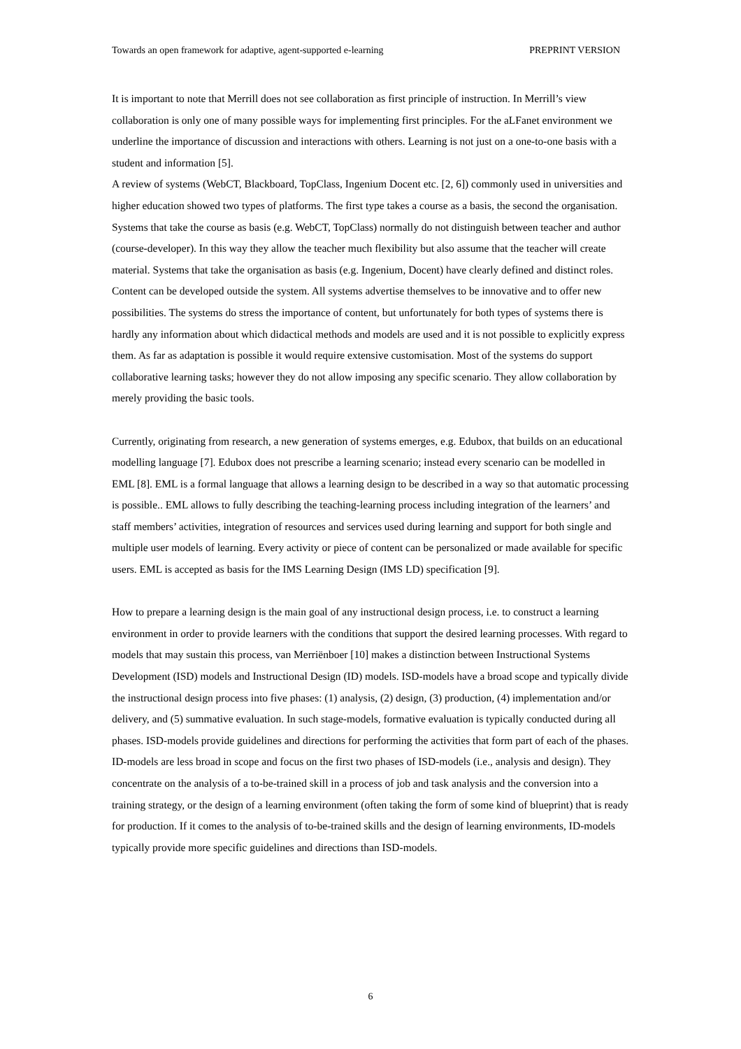Towards an open framework for adaptive, agent-supported e-learning PREPRINT VERSION
It is important to note that Merrill does not see collaboration as first principle of instruction. In Merrill’s view collaboration is only one of many possible ways for implementing first principles. For the aLFanet environment we underline the importance of discussion and interactions with others. Learning is not just on a one-to-one basis with a student and information [5].
A review of systems (WebCT, Blackboard, TopClass, Ingenium Docent etc. [2, 6]) commonly used in universities and higher education showed two types of platforms. The first type takes a course as a basis, the second the organisation. Systems that take the course as basis (e.g. WebCT, TopClass) normally do not distinguish between teacher and author (course-developer). In this way they allow the teacher much flexibility but also assume that the teacher will create material. Systems that take the organisation as basis (e.g. Ingenium, Docent) have clearly defined and distinct roles. Content can be developed outside the system. All systems advertise themselves to be innovative and to offer new possibilities. The systems do stress the importance of content, but unfortunately for both types of systems there is hardly any information about which didactical methods and models are used and it is not possible to explicitly express them. As far as adaptation is possible it would require extensive customisation. Most of the systems do support collaborative learning tasks; however they do not allow imposing any specific scenario. They allow collaboration by merely providing the basic tools.
Currently, originating from research, a new generation of systems emerges, e.g. Edubox, that builds on an educational modelling language [7]. Edubox does not prescribe a learning scenario; instead every scenario can be modelled in EML [8]. EML is a formal language that allows a learning design to be described in a way so that automatic processing is possible.. EML allows to fully describing the teaching-learning process including integration of the learners’ and staff members’ activities, integration of resources and services used during learning and support for both single and multiple user models of learning. Every activity or piece of content can be personalized or made available for specific users. EML is accepted as basis for the IMS Learning Design (IMS LD) specification [9].
How to prepare a learning design is the main goal of any instructional design process, i.e. to construct a learning environment in order to provide learners with the conditions that support the desired learning processes. With regard to models that may sustain this process, van Merriënboer [10] makes a distinction between Instructional Systems Development (ISD) models and Instructional Design (ID) models. ISD-models have a broad scope and typically divide the instructional design process into five phases: (1) analysis, (2) design, (3) production, (4) implementation and/or delivery, and (5) summative evaluation. In such stage-models, formative evaluation is typically conducted during all phases. ISD-models provide guidelines and directions for performing the activities that form part of each of the phases. ID-models are less broad in scope and focus on the first two phases of ISD-models (i.e., analysis and design). They concentrate on the analysis of a to-be-trained skill in a process of job and task analysis and the conversion into a training strategy, or the design of a learning environment (often taking the form of some kind of blueprint) that is ready for production. If it comes to the analysis of to-be-trained skills and the design of learning environments, ID-models typically provide more specific guidelines and directions than ISD-models.
6